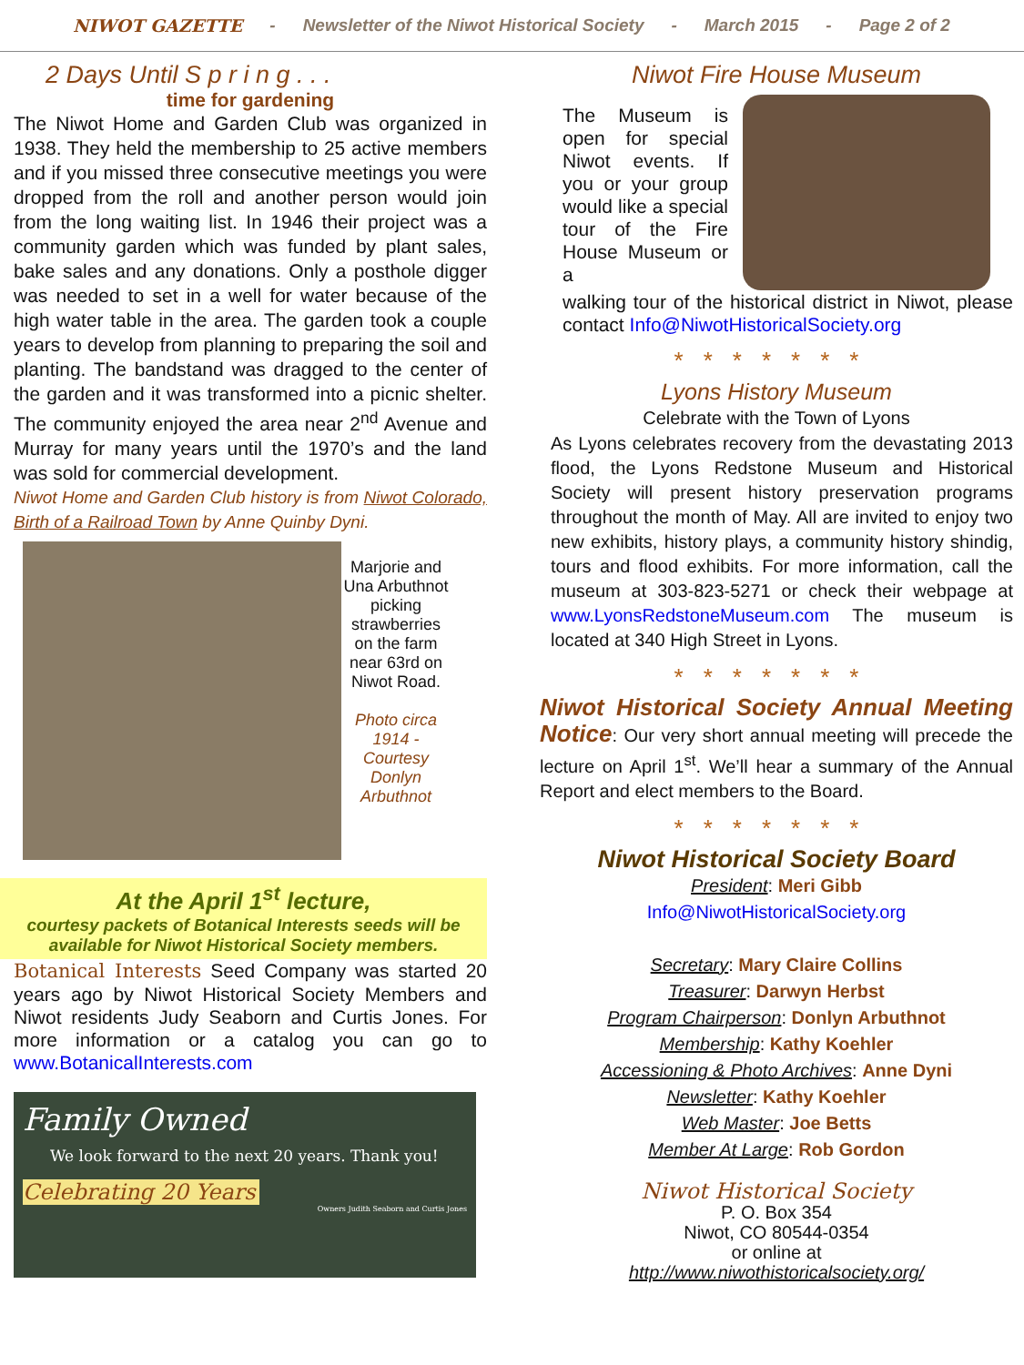NIWOT GAZETTE - Newsletter of the Niwot Historical Society - March 2015 - Page 2 of 2
2 Days Until S p r i n g . . .
time for gardening
The Niwot Home and Garden Club was organized in 1938. They held the membership to 25 active members and if you missed three consecutive meetings you were dropped from the roll and another person would join from the long waiting list. In 1946 their project was a community garden which was funded by plant sales, bake sales and any donations. Only a posthole digger was needed to set in a well for water because of the high water table in the area. The garden took a couple years to develop from planning to preparing the soil and planting. The bandstand was dragged to the center of the garden and it was transformed into a picnic shelter. The community enjoyed the area near 2<sup>nd</sup> Avenue and Murray for many years until the 1970’s and the land was sold for commercial development.
Niwot Home and Garden Club history is from Niwot Colorado, Birth of a Railroad Town by Anne Quinby Dyni.
Marjorie and Una Arbuthnot picking strawberries on the farm near 63rd on Niwot Road.
Photo circa 1914 - Courtesy Donlyn Arbuthnot
At the April 1<sup>st</sup> lecture,
courtesy packets of Botanical Interests seeds will be available for Niwot Historical Society members.
Botanical Interests Seed Company was started 20 years ago by Niwot Historical Society Members and Niwot residents Judy Seaborn and Curtis Jones. For more information or a catalog you can go to www.BotanicalInterests.com
Family Owned
We look forward to the next 20 years. Thank you!
Celebrating 20 Years
Owners Judith Seaborn and Curtis Jones
Niwot Fire House Museum
The Museum is open for special Niwot events. If you or your group would like a special tour of the Fire House Museum or a
walking tour of the historical district in Niwot, please contact Info@NiwotHistoricalSociety.org
*******
Lyons History Museum
Celebrate with the Town of Lyons
As Lyons celebrates recovery from the devastating 2013 flood, the Lyons Redstone Museum and Historical Society will present history preservation programs throughout the month of May. All are invited to enjoy two new exhibits, history plays, a community history shindig, tours and flood exhibits. For more information, call the museum at 303-823-5271 or check their webpage at www.LyonsRedstoneMuseum.com The museum is located at 340 High Street in Lyons.
*******
Niwot Historical Society Annual Meeting Notice: Our very short annual meeting will precede the lecture on April 1<sup>st</sup>. We’ll hear a summary of the Annual Report and elect members to the Board.
*******
Niwot Historical Society Board
President: Meri Gibb
Info@NiwotHistoricalSociety.org
Secretary: Mary Claire Collins
Treasurer: Darwyn Herbst
Program Chairperson: Donlyn Arbuthnot
Membership: Kathy Koehler
Accessioning & Photo Archives: Anne Dyni
Newsletter: Kathy Koehler
Web Master: Joe Betts
Member At Large: Rob Gordon
Niwot Historical Society
P. O. Box 354
Niwot, CO 80544-0354
or online at
http://www.niwothistoricalsociety.org/